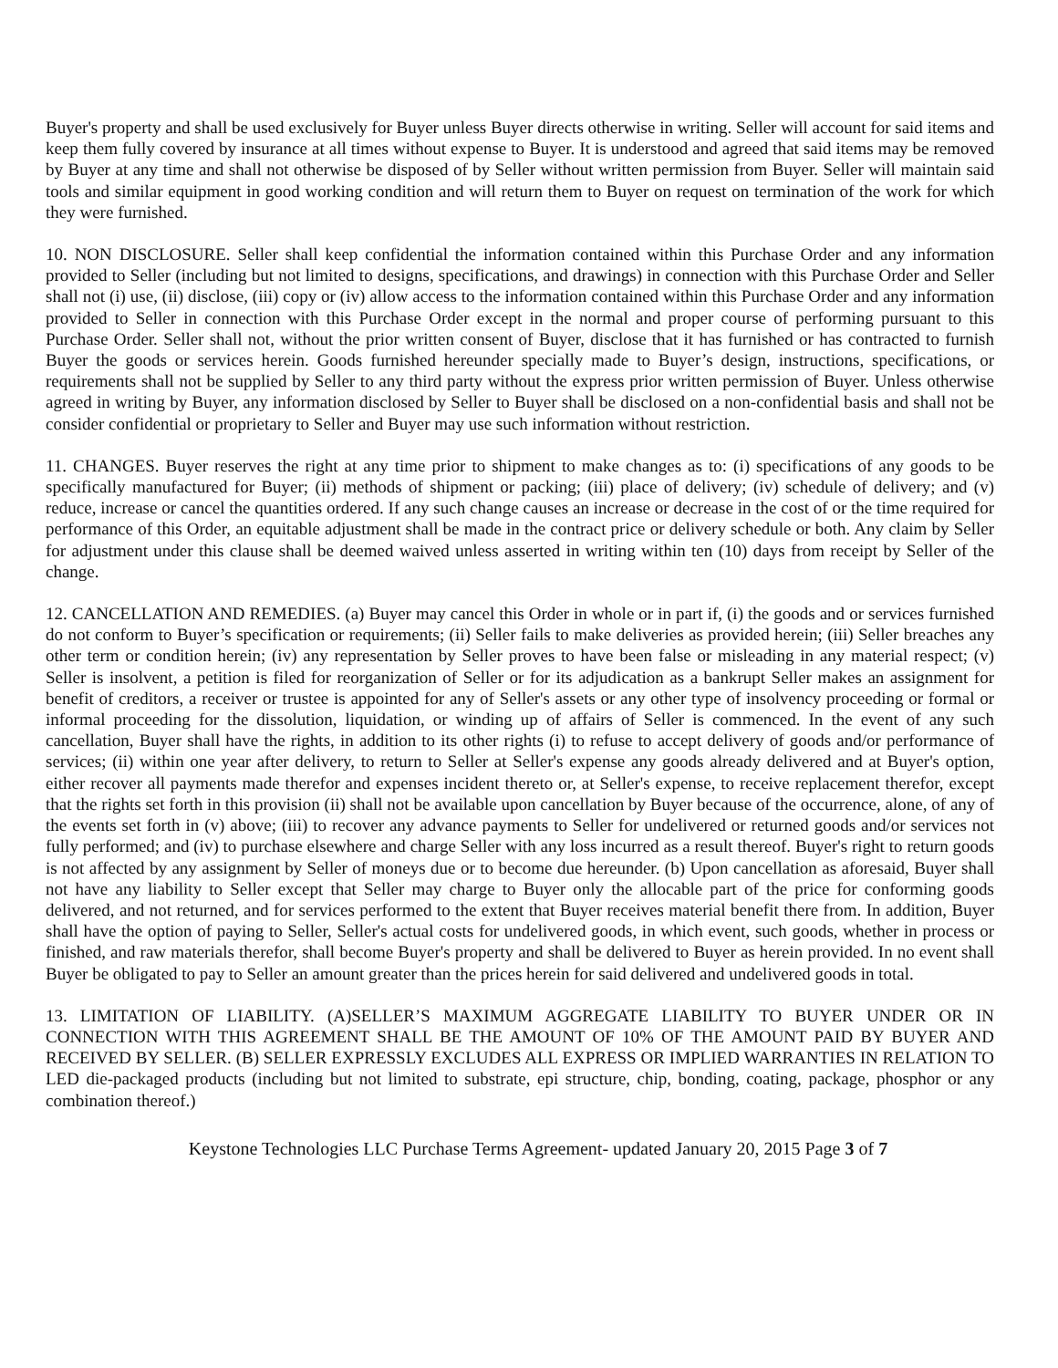Buyer's property and shall be used exclusively for Buyer unless Buyer directs otherwise in writing. Seller will account for said items and keep them fully covered by insurance at all times without expense to Buyer. It is understood and agreed that said items may be removed by Buyer at any time and shall not otherwise be disposed of by Seller without written permission from Buyer. Seller will maintain said tools and similar equipment in good working condition and will return them to Buyer on request on termination of the work for which they were furnished.
10. NON DISCLOSURE. Seller shall keep confidential the information contained within this Purchase Order and any information provided to Seller (including but not limited to designs, specifications, and drawings) in connection with this Purchase Order and Seller shall not (i) use, (ii) disclose, (iii) copy or (iv) allow access to the information contained within this Purchase Order and any information provided to Seller in connection with this Purchase Order except in the normal and proper course of performing pursuant to this Purchase Order. Seller shall not, without the prior written consent of Buyer, disclose that it has furnished or has contracted to furnish Buyer the goods or services herein. Goods furnished hereunder specially made to Buyer’s design, instructions, specifications, or requirements shall not be supplied by Seller to any third party without the express prior written permission of Buyer. Unless otherwise agreed in writing by Buyer, any information disclosed by Seller to Buyer shall be disclosed on a non-confidential basis and shall not be consider confidential or proprietary to Seller and Buyer may use such information without restriction.
11. CHANGES. Buyer reserves the right at any time prior to shipment to make changes as to: (i) specifications of any goods to be specifically manufactured for Buyer; (ii) methods of shipment or packing; (iii) place of delivery; (iv) schedule of delivery; and (v) reduce, increase or cancel the quantities ordered. If any such change causes an increase or decrease in the cost of or the time required for performance of this Order, an equitable adjustment shall be made in the contract price or delivery schedule or both. Any claim by Seller for adjustment under this clause shall be deemed waived unless asserted in writing within ten (10) days from receipt by Seller of the change.
12. CANCELLATION AND REMEDIES. (a) Buyer may cancel this Order in whole or in part if, (i) the goods and or services furnished do not conform to Buyer’s specification or requirements; (ii) Seller fails to make deliveries as provided herein; (iii) Seller breaches any other term or condition herein; (iv) any representation by Seller proves to have been false or misleading in any material respect; (v) Seller is insolvent, a petition is filed for reorganization of Seller or for its adjudication as a bankrupt Seller makes an assignment for benefit of creditors, a receiver or trustee is appointed for any of Seller's assets or any other type of insolvency proceeding or formal or informal proceeding for the dissolution, liquidation, or winding up of affairs of Seller is commenced. In the event of any such cancellation, Buyer shall have the rights, in addition to its other rights (i) to refuse to accept delivery of goods and/or performance of services; (ii) within one year after delivery, to return to Seller at Seller's expense any goods already delivered and at Buyer's option, either recover all payments made therefor and expenses incident thereto or, at Seller's expense, to receive replacement therefor, except that the rights set forth in this provision (ii) shall not be available upon cancellation by Buyer because of the occurrence, alone, of any of the events set forth in (v) above; (iii) to recover any advance payments to Seller for undelivered or returned goods and/or services not fully performed; and (iv) to purchase elsewhere and charge Seller with any loss incurred as a result thereof. Buyer's right to return goods is not affected by any assignment by Seller of moneys due or to become due hereunder. (b) Upon cancellation as aforesaid, Buyer shall not have any liability to Seller except that Seller may charge to Buyer only the allocable part of the price for conforming goods delivered, and not returned, and for services performed to the extent that Buyer receives material benefit there from. In addition, Buyer shall have the option of paying to Seller, Seller's actual costs for undelivered goods, in which event, such goods, whether in process or finished, and raw materials therefor, shall become Buyer's property and shall be delivered to Buyer as herein provided. In no event shall Buyer be obligated to pay to Seller an amount greater than the prices herein for said delivered and undelivered goods in total.
13. LIMITATION OF LIABILITY. (A)SELLER’S MAXIMUM AGGREGATE LIABILITY TO BUYER UNDER OR IN CONNECTION WITH THIS AGREEMENT SHALL BE THE AMOUNT OF 10% OF THE AMOUNT PAID BY BUYER AND RECEIVED BY SELLER. (B) SELLER EXPRESSLY EXCLUDES ALL EXPRESS OR IMPLIED WARRANTIES IN RELATION TO LED die-packaged products (including but not limited to substrate, epi structure, chip, bonding, coating, package, phosphor or any combination thereof.)
Keystone Technologies LLC Purchase Terms Agreement- updated January 20, 2015 Page 3 of 7